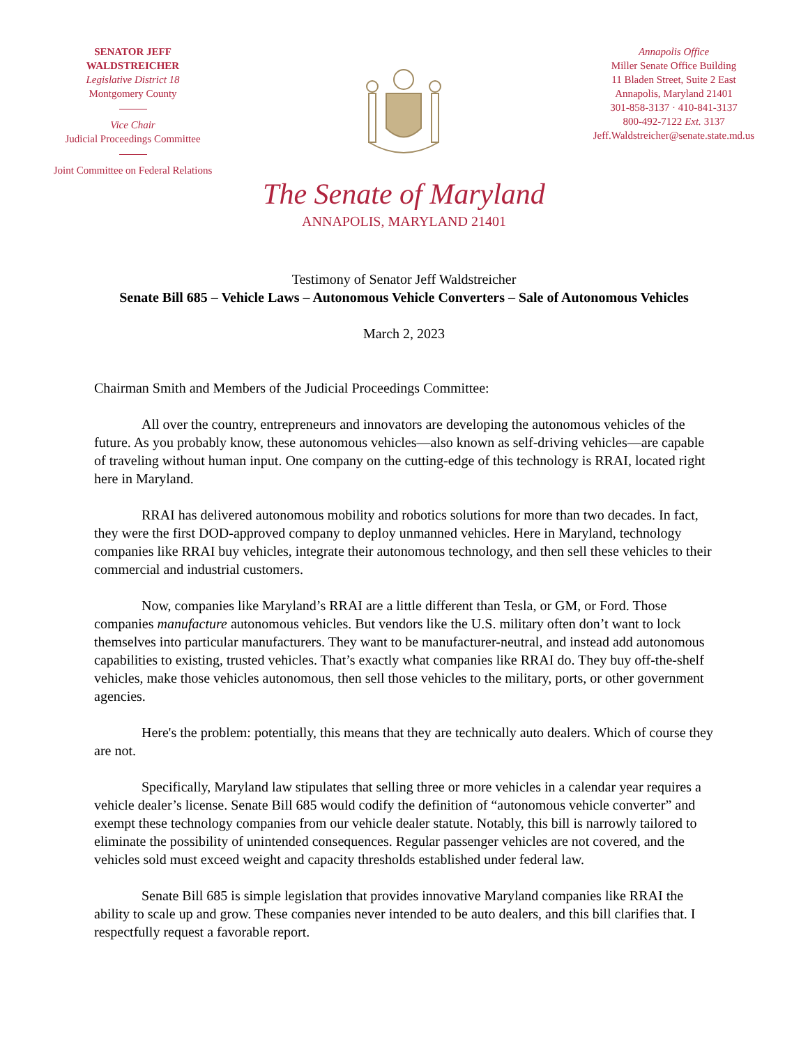SENATOR JEFF WALDSTREICHER
Legislative District 18
Montgomery County
Vice Chair
Judicial Proceedings Committee
Joint Committee on Federal Relations
Annapolis Office
Miller Senate Office Building
11 Bladen Street, Suite 2 East
Annapolis, Maryland 21401
301-858-3137 · 410-841-3137
800-492-7122 Ext. 3137
Jeff.Waldstreicher@senate.state.md.us
The Senate of Maryland
ANNAPOLIS, MARYLAND 21401
Testimony of Senator Jeff Waldstreicher
Senate Bill 685 – Vehicle Laws – Autonomous Vehicle Converters – Sale of Autonomous Vehicles
March 2, 2023
Chairman Smith and Members of the Judicial Proceedings Committee:
All over the country, entrepreneurs and innovators are developing the autonomous vehicles of the future. As you probably know, these autonomous vehicles—also known as self-driving vehicles—are capable of traveling without human input. One company on the cutting-edge of this technology is RRAI, located right here in Maryland.
RRAI has delivered autonomous mobility and robotics solutions for more than two decades. In fact, they were the first DOD-approved company to deploy unmanned vehicles. Here in Maryland, technology companies like RRAI buy vehicles, integrate their autonomous technology, and then sell these vehicles to their commercial and industrial customers.
Now, companies like Maryland’s RRAI are a little different than Tesla, or GM, or Ford. Those companies manufacture autonomous vehicles. But vendors like the U.S. military often don’t want to lock themselves into particular manufacturers. They want to be manufacturer-neutral, and instead add autonomous capabilities to existing, trusted vehicles. That’s exactly what companies like RRAI do. They buy off-the-shelf vehicles, make those vehicles autonomous, then sell those vehicles to the military, ports, or other government agencies.
Here's the problem: potentially, this means that they are technically auto dealers. Which of course they are not.
Specifically, Maryland law stipulates that selling three or more vehicles in a calendar year requires a vehicle dealer’s license. Senate Bill 685 would codify the definition of “autonomous vehicle converter” and exempt these technology companies from our vehicle dealer statute. Notably, this bill is narrowly tailored to eliminate the possibility of unintended consequences. Regular passenger vehicles are not covered, and the vehicles sold must exceed weight and capacity thresholds established under federal law.
Senate Bill 685 is simple legislation that provides innovative Maryland companies like RRAI the ability to scale up and grow. These companies never intended to be auto dealers, and this bill clarifies that. I respectfully request a favorable report.